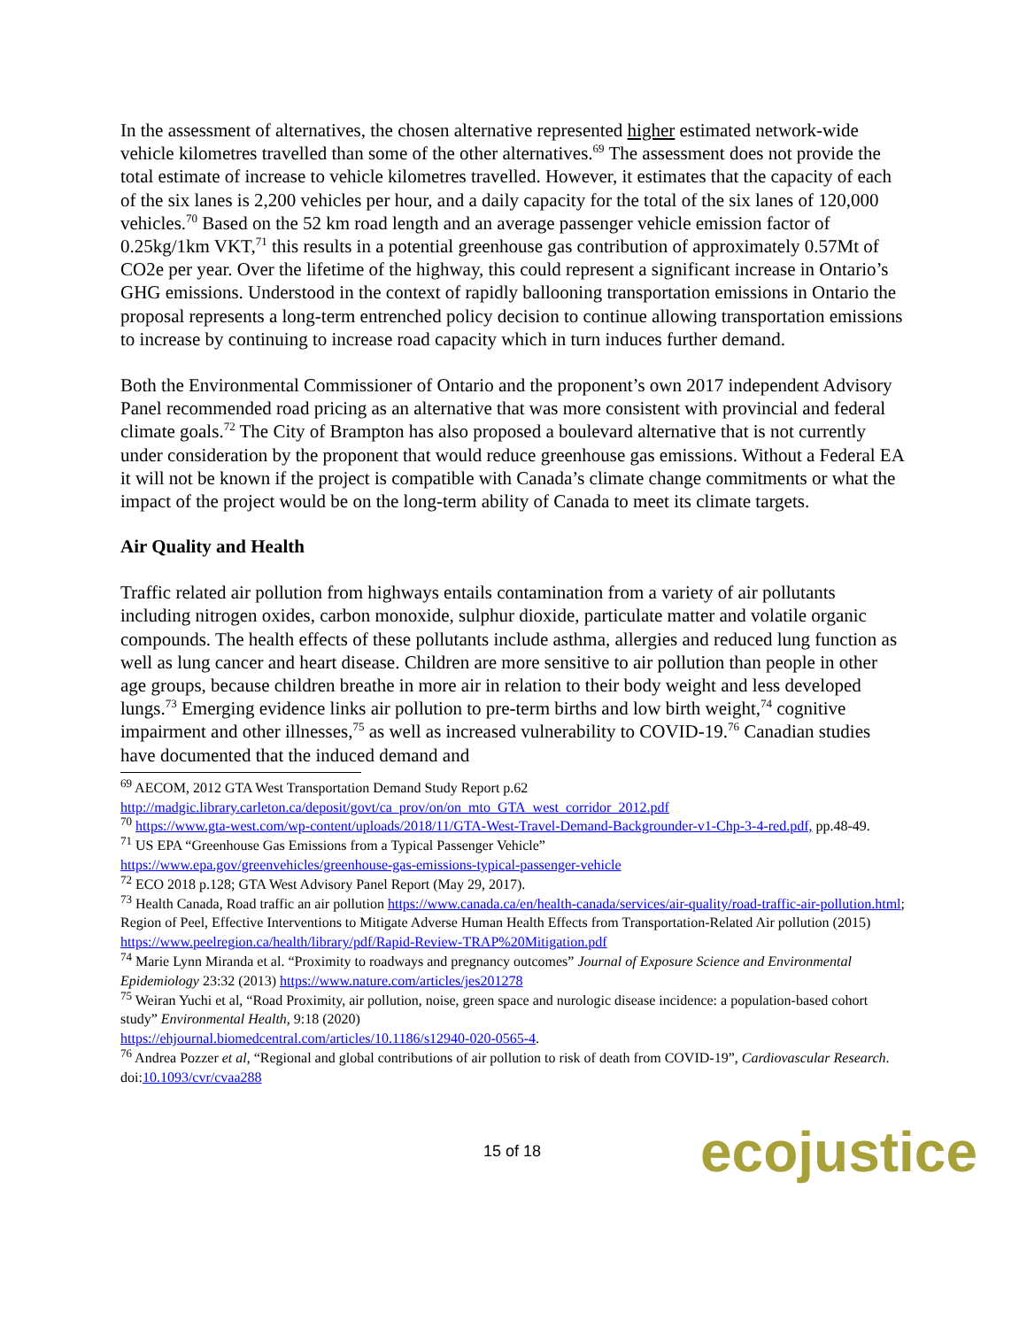In the assessment of alternatives, the chosen alternative represented higher estimated network-wide vehicle kilometres travelled than some of the other alternatives.<sup>69</sup> The assessment does not provide the total estimate of increase to vehicle kilometres travelled. However, it estimates that the capacity of each of the six lanes is 2,200 vehicles per hour, and a daily capacity for the total of the six lanes of 120,000 vehicles.<sup>70</sup> Based on the 52 km road length and an average passenger vehicle emission factor of 0.25kg/1km VKT,<sup>71</sup> this results in a potential greenhouse gas contribution of approximately 0.57Mt of CO2e per year. Over the lifetime of the highway, this could represent a significant increase in Ontario’s GHG emissions. Understood in the context of rapidly ballooning transportation emissions in Ontario the proposal represents a long-term entrenched policy decision to continue allowing transportation emissions to increase by continuing to increase road capacity which in turn induces further demand.
Both the Environmental Commissioner of Ontario and the proponent’s own 2017 independent Advisory Panel recommended road pricing as an alternative that was more consistent with provincial and federal climate goals.<sup>72</sup> The City of Brampton has also proposed a boulevard alternative that is not currently under consideration by the proponent that would reduce greenhouse gas emissions. Without a Federal EA it will not be known if the project is compatible with Canada’s climate change commitments or what the impact of the project would be on the long-term ability of Canada to meet its climate targets.
Air Quality and Health
Traffic related air pollution from highways entails contamination from a variety of air pollutants including nitrogen oxides, carbon monoxide, sulphur dioxide, particulate matter and volatile organic compounds. The health effects of these pollutants include asthma, allergies and reduced lung function as well as lung cancer and heart disease. Children are more sensitive to air pollution than people in other age groups, because children breathe in more air in relation to their body weight and less developed lungs.<sup>73</sup> Emerging evidence links air pollution to pre-term births and low birth weight,<sup>74</sup> cognitive impairment and other illnesses,<sup>75</sup> as well as increased vulnerability to COVID-19.<sup>76</sup> Canadian studies have documented that the induced demand and
<sup>69</sup> AECOM, 2012 GTA West Transportation Demand Study Report p.62
http://madgic.library.carleton.ca/deposit/govt/ca_prov/on/on_mto_GTA_west_corridor_2012.pdf
<sup>70</sup> https://www.gta-west.com/wp-content/uploads/2018/11/GTA-West-Travel-Demand-Backgrounder-v1-Chp-3-4-red.pdf, pp.48-49.
<sup>71</sup> US EPA “Greenhouse Gas Emissions from a Typical Passenger Vehicle”
https://www.epa.gov/greenvehicles/greenhouse-gas-emissions-typical-passenger-vehicle
<sup>72</sup> ECO 2018 p.128; GTA West Advisory Panel Report (May 29, 2017).
<sup>73</sup> Health Canada, Road traffic an air pollution https://www.canada.ca/en/health-canada/services/air-quality/road-traffic-air-pollution.html; Region of Peel, Effective Interventions to Mitigate Adverse Human Health Effects from Transportation-Related Air pollution (2015) https://www.peelregion.ca/health/library/pdf/Rapid-Review-TRAP%20Mitigation.pdf
<sup>74</sup> Marie Lynn Miranda et al. “Proximity to roadways and pregnancy outcomes” Journal of Exposure Science and Environmental Epidemiology 23:32 (2013) https://www.nature.com/articles/jes201278
<sup>75</sup> Weiran Yuchi et al, “Road Proximity, air pollution, noise, green space and nurologic disease incidence: a population-based cohort study” Environmental Health, 9:18 (2020)
https://ehjournal.biomedcentral.com/articles/10.1186/s12940-020-0565-4.
<sup>76</sup> Andrea Pozzer et al, “Regional and global contributions of air pollution to risk of death from COVID-19”, Cardiovascular Research. doi:10.1093/cvr/cvaa288
15 of 18 ecojustice